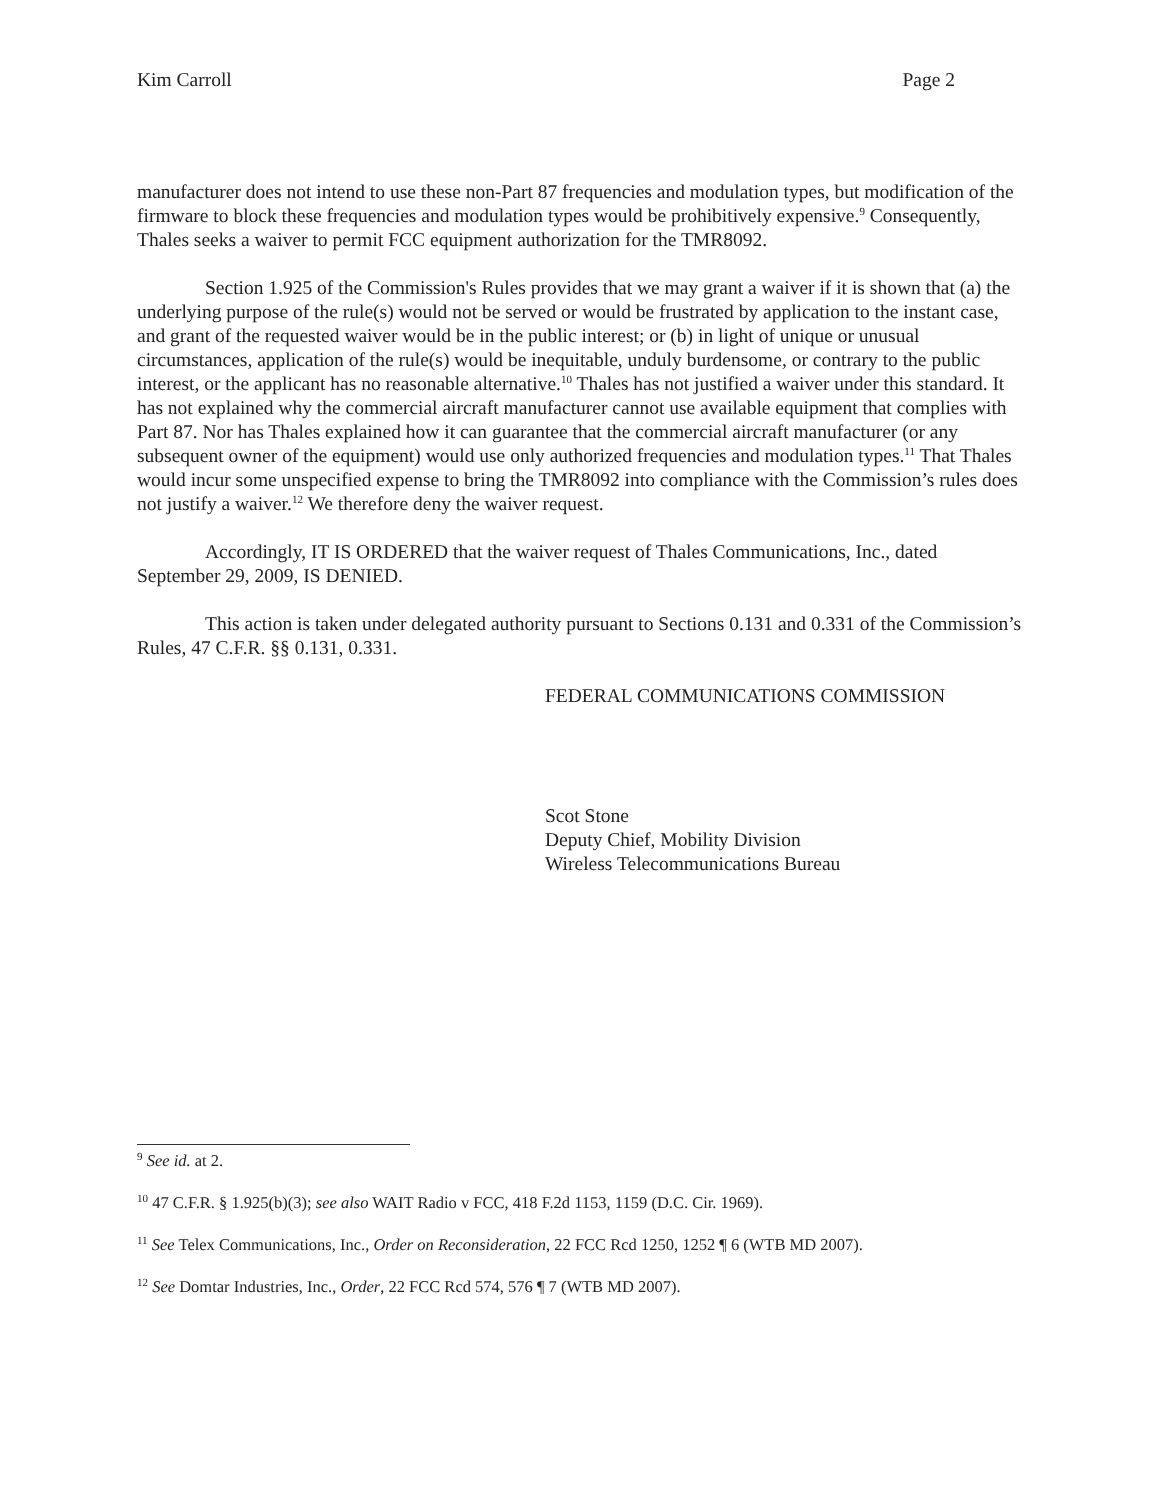Kim Carroll Page 2
manufacturer does not intend to use these non-Part 87 frequencies and modulation types, but modification of the firmware to block these frequencies and modulation types would be prohibitively expensive.<sup>9</sup> Consequently, Thales seeks a waiver to permit FCC equipment authorization for the TMR8092.
Section 1.925 of the Commission's Rules provides that we may grant a waiver if it is shown that (a) the underlying purpose of the rule(s) would not be served or would be frustrated by application to the instant case, and grant of the requested waiver would be in the public interest; or (b) in light of unique or unusual circumstances, application of the rule(s) would be inequitable, unduly burdensome, or contrary to the public interest, or the applicant has no reasonable alternative.<sup>10</sup> Thales has not justified a waiver under this standard. It has not explained why the commercial aircraft manufacturer cannot use available equipment that complies with Part 87. Nor has Thales explained how it can guarantee that the commercial aircraft manufacturer (or any subsequent owner of the equipment) would use only authorized frequencies and modulation types.<sup>11</sup> That Thales would incur some unspecified expense to bring the TMR8092 into compliance with the Commission’s rules does not justify a waiver.<sup>12</sup> We therefore deny the waiver request.
Accordingly, IT IS ORDERED that the waiver request of Thales Communications, Inc., dated September 29, 2009, IS DENIED.
This action is taken under delegated authority pursuant to Sections 0.131 and 0.331 of the Commission’s Rules, 47 C.F.R. §§ 0.131, 0.331.
FEDERAL COMMUNICATIONS COMMISSION
Scot Stone
Deputy Chief, Mobility Division
Wireless Telecommunications Bureau
<sup>9</sup> See id. at 2.
<sup>10</sup> 47 C.F.R. § 1.925(b)(3); see also WAIT Radio v FCC, 418 F.2d 1153, 1159 (D.C. Cir. 1969).
<sup>11</sup> See Telex Communications, Inc., Order on Reconsideration, 22 FCC Rcd 1250, 1252 ¶ 6 (WTB MD 2007).
<sup>12</sup> See Domtar Industries, Inc., Order, 22 FCC Rcd 574, 576 ¶ 7 (WTB MD 2007).